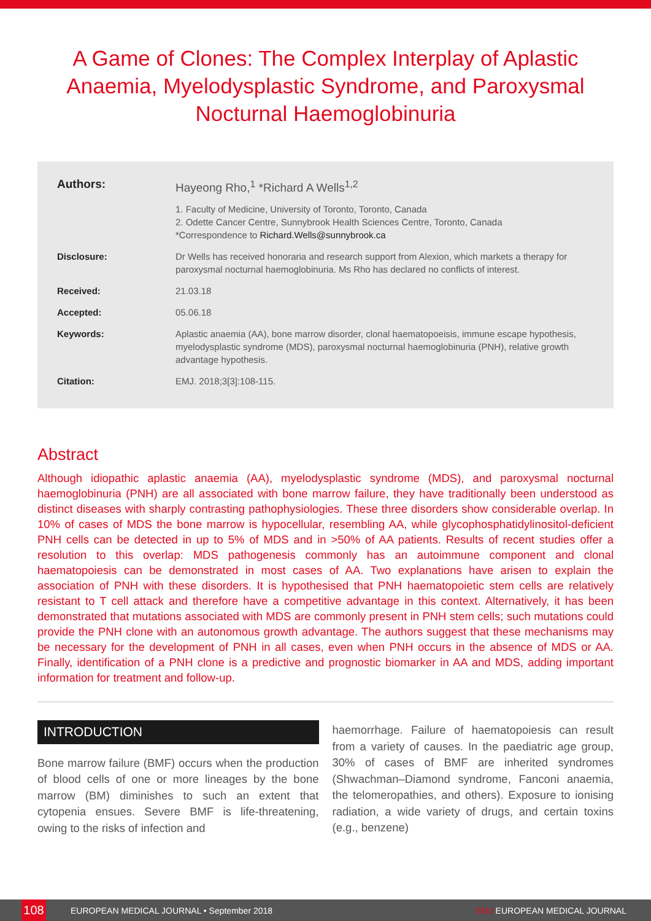A Game of Clones: The Complex Interplay of Aplastic Anaemia, Myelodysplastic Syndrome, and Paroxysmal Nocturnal Haemoglobinuria
Authors: Hayeong Rho,<sup>1</sup> *Richard A Wells<sup>1,2</sup>
1. Faculty of Medicine, University of Toronto, Toronto, Canada
2. Odette Cancer Centre, Sunnybrook Health Sciences Centre, Toronto, Canada
*Correspondence to Richard.Wells@sunnybrook.ca
Disclosure: Dr Wells has received honoraria and research support from Alexion, which markets a therapy for paroxysmal nocturnal haemoglobinuria. Ms Rho has declared no conflicts of interest.
Received: 21.03.18
Accepted: 05.06.18
Keywords: Aplastic anaemia (AA), bone marrow disorder, clonal haematopoeisis, immune escape hypothesis, myelodysplastic syndrome (MDS), paroxysmal nocturnal haemoglobinuria (PNH), relative growth advantage hypothesis.
Citation: EMJ. 2018;3[3]:108-115.
Abstract
Although idiopathic aplastic anaemia (AA), myelodysplastic syndrome (MDS), and paroxysmal nocturnal haemoglobinuria (PNH) are all associated with bone marrow failure, they have traditionally been understood as distinct diseases with sharply contrasting pathophysiologies. These three disorders show considerable overlap. In 10% of cases of MDS the bone marrow is hypocellular, resembling AA, while glycophosphatidylinositol-deficient PNH cells can be detected in up to 5% of MDS and in >50% of AA patients. Results of recent studies offer a resolution to this overlap: MDS pathogenesis commonly has an autoimmune component and clonal haematopoiesis can be demonstrated in most cases of AA. Two explanations have arisen to explain the association of PNH with these disorders. It is hypothesised that PNH haematopoietic stem cells are relatively resistant to T cell attack and therefore have a competitive advantage in this context. Alternatively, it has been demonstrated that mutations associated with MDS are commonly present in PNH stem cells; such mutations could provide the PNH clone with an autonomous growth advantage. The authors suggest that these mechanisms may be necessary for the development of PNH in all cases, even when PNH occurs in the absence of MDS or AA. Finally, identification of a PNH clone is a predictive and prognostic biomarker in AA and MDS, adding important information for treatment and follow-up.
INTRODUCTION
Bone marrow failure (BMF) occurs when the production of blood cells of one or more lineages by the bone marrow (BM) diminishes to such an extent that cytopenia ensues. Severe BMF is life-threatening, owing to the risks of infection and
haemorrhage. Failure of haematopoiesis can result from a variety of causes. In the paediatric age group, 30% of cases of BMF are inherited syndromes (Shwachman–Diamond syndrome, Fanconi anaemia, the telomeropathies, and others). Exposure to ionising radiation, a wide variety of drugs, and certain toxins (e.g., benzene)
108
EUROPEAN MEDICAL JOURNAL • September 2018
EMJ EUROPEAN MEDICAL JOURNAL